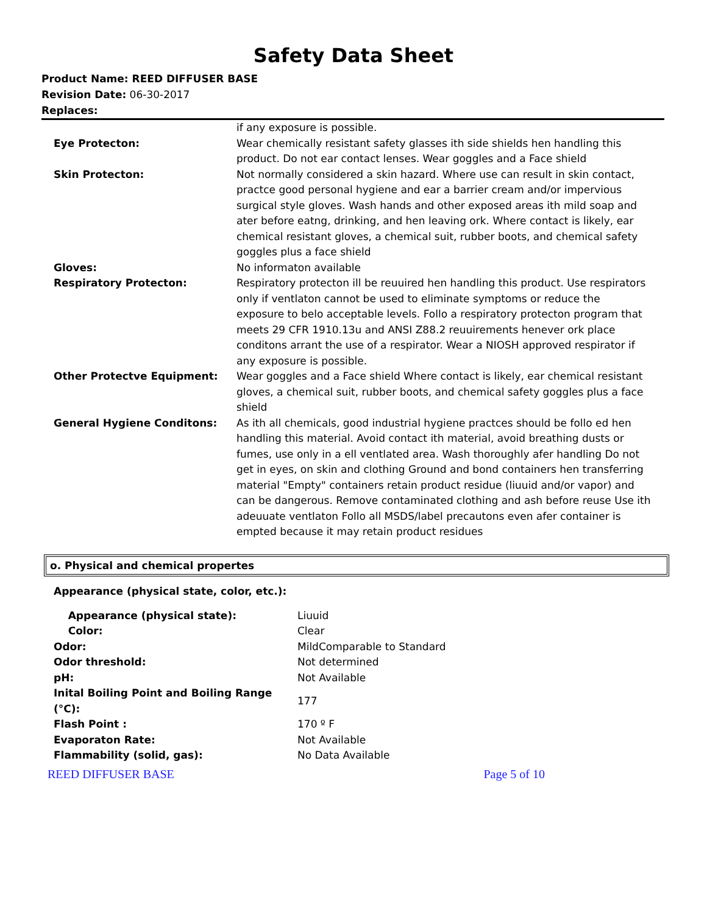Safety Data Sheet
Product Name: REED DIFFUSER BASE
Revision Date: 06-30-2017
Replaces:
| | if any exposure is possible. |
| Eye Protecton: | Wear chemically resistant safety glasses ith side shields hen handling this product. Do not ear contact lenses. Wear goggles and a Face shield |
| Skin Protecton: | Not normally considered a skin hazard. Where use can result in skin contact, practce good personal hygiene and ear a barrier cream and/or impervious surgical style gloves. Wash hands and other exposed areas ith mild soap and ater before eatng, drinking, and hen leaving ork. Where contact is likely, ear chemical resistant gloves, a chemical suit, rubber boots, and chemical safety goggles plus a face shield |
| Gloves: | No informaton available |
| Respiratory Protecton: | Respiratory protecton ill be reuuired hen handling this product. Use respirators only if ventlaton cannot be used to eliminate symptoms or reduce the exposure to belo acceptable levels. Follo a respiratory protecton program that meets 29 CFR 1910.13u and ANSI Z88.2 reuuirements henever ork place conditons arrant the use of a respirator. Wear a NIOSH approved respirator if any exposure is possible. |
| Other Protectve Equipment: | Wear goggles and a Face shield Where contact is likely, ear chemical resistant gloves, a chemical suit, rubber boots, and chemical safety goggles plus a face shield |
| General Hygiene Conditons: | As ith all chemicals, good industrial hygiene practces should be follo ed hen handling this material. Avoid contact ith material, avoid breathing dusts or fumes, use only in a ell ventlated area. Wash thoroughly afer handling Do not get in eyes, on skin and clothing Ground and bond containers hen transferring material "Empty" containers retain product residue (liuuid and/or vapor) and can be dangerous. Remove contaminated clothing and ash before reuse Use ith adeuuate ventlaton Follo all MSDS/label precautons even afer container is empted because it may retain product residues |
o. Physical and chemical propertes
Appearance (physical state, color, etc.):
| Appearance (physical state): | Liuuid |
| Color: | Clear |
| Odor: | MildComparable to Standard |
| Odor threshold: | Not determined |
| pH: | Not Available |
| Inital Boiling Point and Boiling Range (°C): | 177 |
| Flash Point : | 170 º F |
| Evaporaton Rate: | Not Available |
| Flammability (solid, gas): | No Data Available |
REED DIFFUSER BASE Page 5 of 10